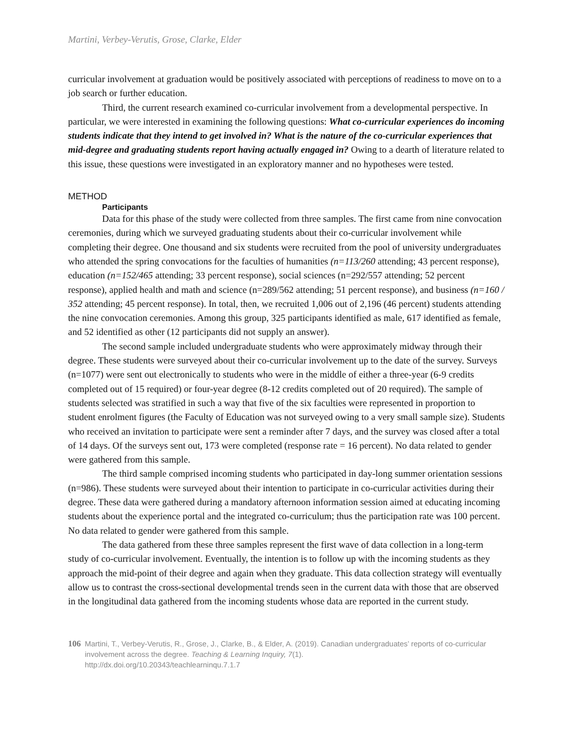Martini, Verbey-Verutis, Grose, Clarke, Elder
curricular involvement at graduation would be positively associated with perceptions of readiness to move on to a job search or further education.
Third, the current research examined co-curricular involvement from a developmental perspective. In particular, we were interested in examining the following questions: What co-curricular experiences do incoming students indicate that they intend to get involved in? What is the nature of the co-curricular experiences that mid-degree and graduating students report having actually engaged in? Owing to a dearth of literature related to this issue, these questions were investigated in an exploratory manner and no hypotheses were tested.
METHOD
Participants
Data for this phase of the study were collected from three samples. The first came from nine convocation ceremonies, during which we surveyed graduating students about their co-curricular involvement while completing their degree. One thousand and six students were recruited from the pool of university undergraduates who attended the spring convocations for the faculties of humanities (n=113/260 attending; 43 percent response), education (n=152/465 attending; 33 percent response), social sciences (n=292/557 attending; 52 percent response), applied health and math and science (n=289/562 attending; 51 percent response), and business (n=160 / 352 attending; 45 percent response). In total, then, we recruited 1,006 out of 2,196 (46 percent) students attending the nine convocation ceremonies. Among this group, 325 participants identified as male, 617 identified as female, and 52 identified as other (12 participants did not supply an answer).
The second sample included undergraduate students who were approximately midway through their degree. These students were surveyed about their co-curricular involvement up to the date of the survey. Surveys (n=1077) were sent out electronically to students who were in the middle of either a three-year (6-9 credits completed out of 15 required) or four-year degree (8-12 credits completed out of 20 required). The sample of students selected was stratified in such a way that five of the six faculties were represented in proportion to student enrolment figures (the Faculty of Education was not surveyed owing to a very small sample size). Students who received an invitation to participate were sent a reminder after 7 days, and the survey was closed after a total of 14 days. Of the surveys sent out, 173 were completed (response rate = 16 percent). No data related to gender were gathered from this sample.
The third sample comprised incoming students who participated in day-long summer orientation sessions (n=986). These students were surveyed about their intention to participate in co-curricular activities during their degree. These data were gathered during a mandatory afternoon information session aimed at educating incoming students about the experience portal and the integrated co-curriculum; thus the participation rate was 100 percent. No data related to gender were gathered from this sample.
The data gathered from these three samples represent the first wave of data collection in a long-term study of co-curricular involvement. Eventually, the intention is to follow up with the incoming students as they approach the mid-point of their degree and again when they graduate. This data collection strategy will eventually allow us to contrast the cross-sectional developmental trends seen in the current data with those that are observed in the longitudinal data gathered from the incoming students whose data are reported in the current study.
106 Martini, T., Verbey-Verutis, R., Grose, J., Clarke, B., & Elder, A. (2019). Canadian undergraduates’ reports of co-curricular involvement across the degree. Teaching & Learning Inquiry, 7(1).
http://dx.doi.org/10.20343/teachlearninqu.7.1.7